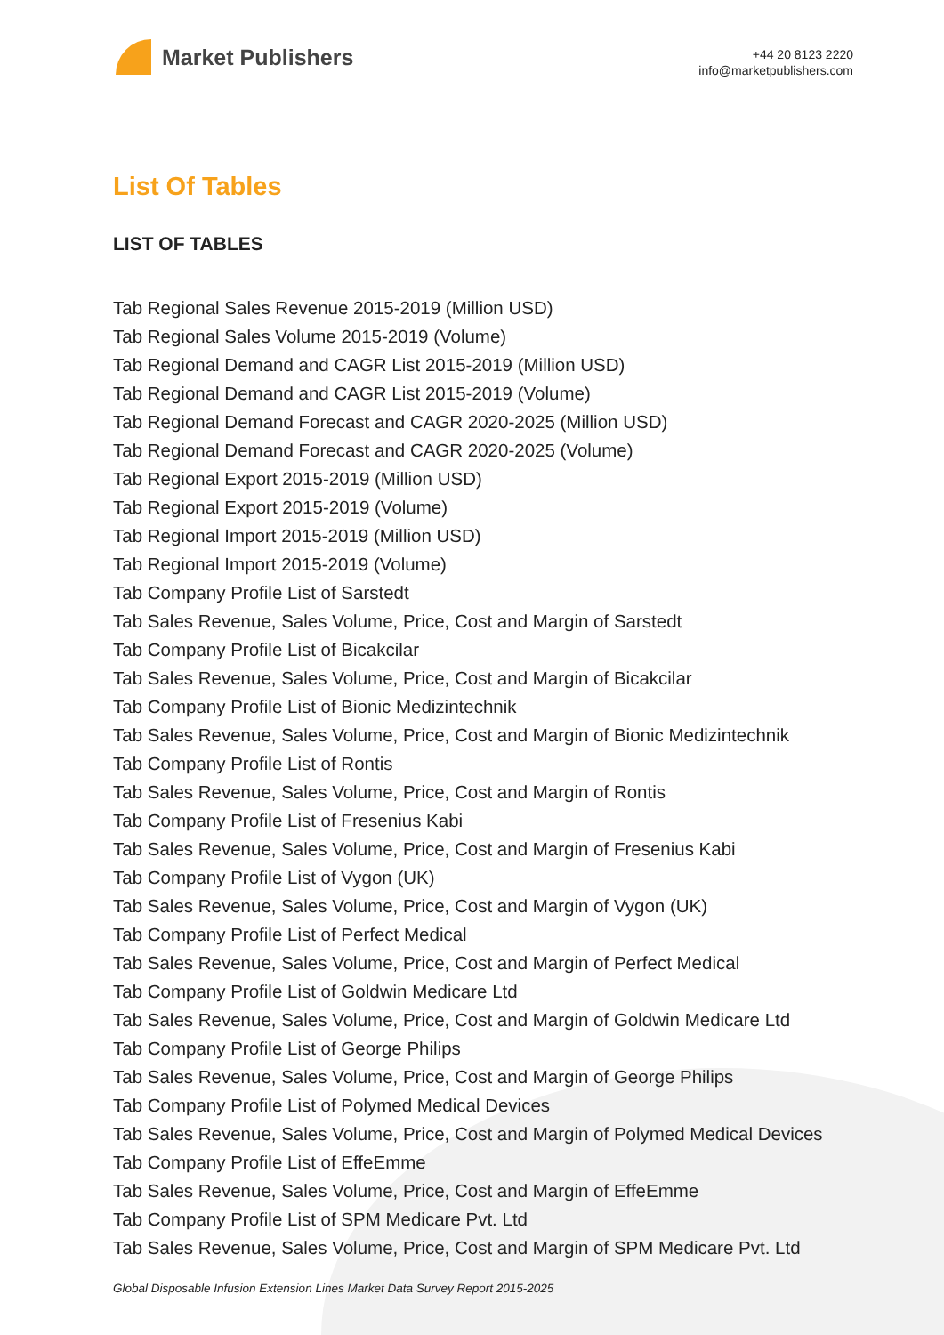Market Publishers
+44 20 8123 2220
info@marketpublishers.com
List Of Tables
LIST OF TABLES
Tab Regional Sales Revenue 2015-2019 (Million USD)
Tab Regional Sales Volume 2015-2019 (Volume)
Tab Regional Demand and CAGR List 2015-2019 (Million USD)
Tab Regional Demand and CAGR List 2015-2019 (Volume)
Tab Regional Demand Forecast and CAGR 2020-2025 (Million USD)
Tab Regional Demand Forecast and CAGR 2020-2025 (Volume)
Tab Regional Export 2015-2019 (Million USD)
Tab Regional Export 2015-2019 (Volume)
Tab Regional Import 2015-2019 (Million USD)
Tab Regional Import 2015-2019 (Volume)
Tab Company Profile List of Sarstedt
Tab Sales Revenue, Sales Volume, Price, Cost and Margin of Sarstedt
Tab Company Profile List of Bicakcilar
Tab Sales Revenue, Sales Volume, Price, Cost and Margin of Bicakcilar
Tab Company Profile List of Bionic Medizintechnik
Tab Sales Revenue, Sales Volume, Price, Cost and Margin of Bionic Medizintechnik
Tab Company Profile List of Rontis
Tab Sales Revenue, Sales Volume, Price, Cost and Margin of Rontis
Tab Company Profile List of Fresenius Kabi
Tab Sales Revenue, Sales Volume, Price, Cost and Margin of Fresenius Kabi
Tab Company Profile List of Vygon (UK)
Tab Sales Revenue, Sales Volume, Price, Cost and Margin of Vygon (UK)
Tab Company Profile List of Perfect Medical
Tab Sales Revenue, Sales Volume, Price, Cost and Margin of Perfect Medical
Tab Company Profile List of Goldwin Medicare Ltd
Tab Sales Revenue, Sales Volume, Price, Cost and Margin of Goldwin Medicare Ltd
Tab Company Profile List of George Philips
Tab Sales Revenue, Sales Volume, Price, Cost and Margin of George Philips
Tab Company Profile List of Polymed Medical Devices
Tab Sales Revenue, Sales Volume, Price, Cost and Margin of Polymed Medical Devices
Tab Company Profile List of EffeEmme
Tab Sales Revenue, Sales Volume, Price, Cost and Margin of EffeEmme
Tab Company Profile List of SPM Medicare Pvt. Ltd
Tab Sales Revenue, Sales Volume, Price, Cost and Margin of SPM Medicare Pvt. Ltd
Global Disposable Infusion Extension Lines Market Data Survey Report 2015-2025